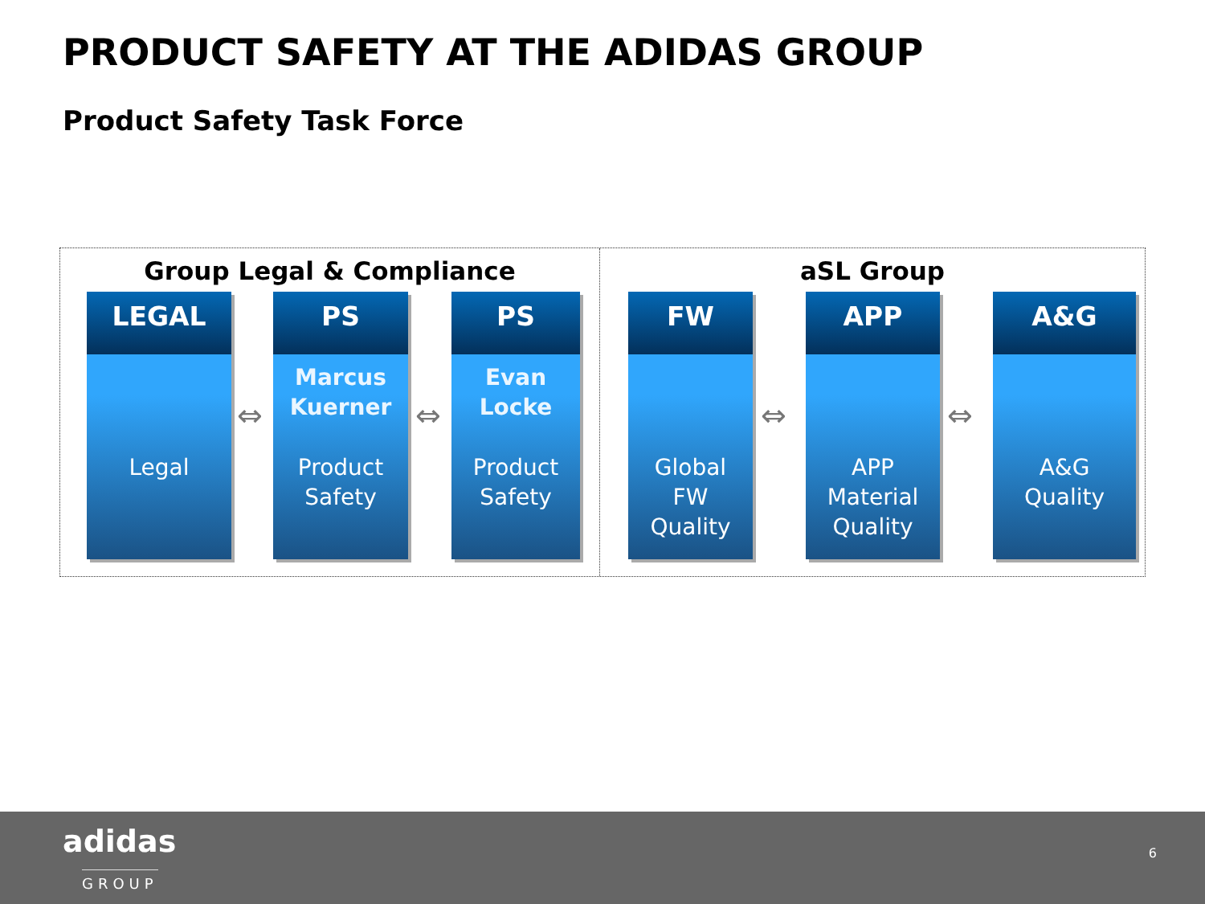PRODUCT SAFETY AT THE ADIDAS GROUP
Product Safety Task Force
Group Legal & Compliance
LEGAL
Legal
⇔
PS
Marcus
Kuerner
Product
Safety
⇔
PS
Evan
Locke
Product
Safety
aSL Group
FW
Global
FW
Quality
⇔
APP
APP
Material
Quality
⇔
A&G
A&G
Quality
adidas
GROUP
6